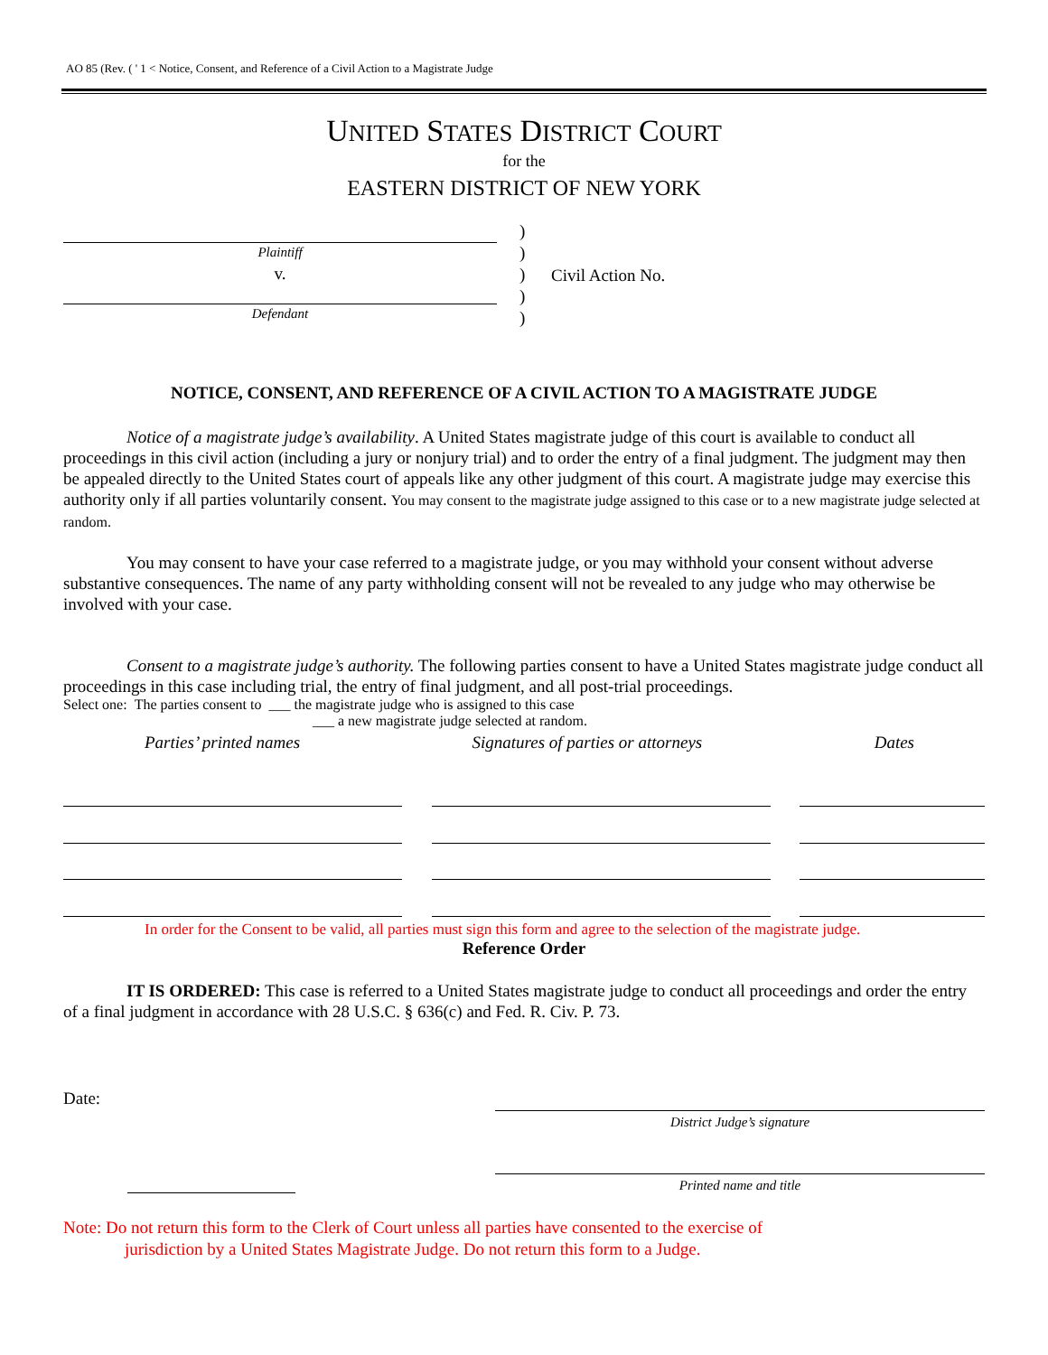AO 85 (Rev. ( ' 1 < Notice, Consent, and Reference of a Civil Action to a Magistrate Judge
UNITED STATES DISTRICT COURT
for the
EASTERN DISTRICT OF NEW YORK
Plaintiff
v.
Defendant
)
)
)
)
)
Civil Action No.
NOTICE, CONSENT, AND REFERENCE OF A CIVIL ACTION TO A MAGISTRATE JUDGE
Notice of a magistrate judge’s availability. A United States magistrate judge of this court is available to conduct all proceedings in this civil action (including a jury or nonjury trial) and to order the entry of a final judgment. The judgment may then be appealed directly to the United States court of appeals like any other judgment of this court. A magistrate judge may exercise this authority only if all parties voluntarily consent. You may consent to the magistrate judge assigned to this case or to a new magistrate judge selected at random.
You may consent to have your case referred to a magistrate judge, or you may withhold your consent without adverse substantive consequences. The name of any party withholding consent will not be revealed to any judge who may otherwise be involved with your case.
Consent to a magistrate judge’s authority. The following parties consent to have a United States magistrate judge conduct all proceedings in this case including trial, the entry of final judgment, and all post-trial proceedings.
Select one: The parties consent to ___ the magistrate judge who is assigned to this case
___ a new magistrate judge selected at random.
Parties’ printed names Signatures of parties or attorneys Dates
In order for the Consent to be valid, all parties must sign this form and agree to the selection of the magistrate judge.
Reference Order
IT IS ORDERED: This case is referred to a United States magistrate judge to conduct all proceedings and order the entry of a final judgment in accordance with 28 U.S.C. § 636(c) and Fed. R. Civ. P. 73.
Date:
District Judge’s signature
Printed name and title
Note: Do not return this form to the Clerk of Court unless all parties have consented to the exercise of
jurisdiction by a United States Magistrate Judge. Do not return this form to a Judge.